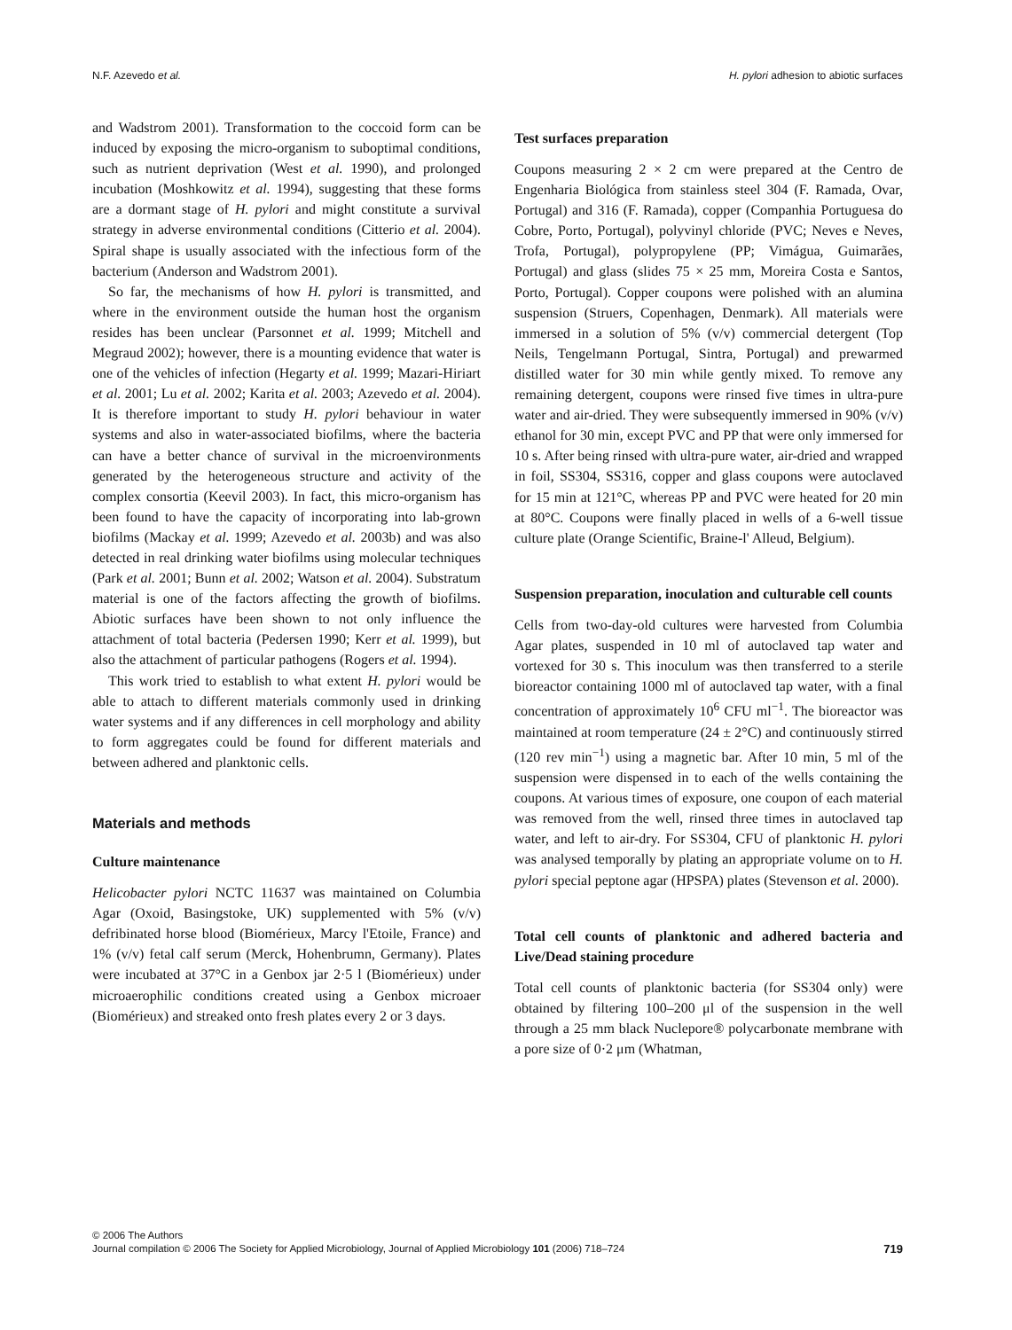N.F. Azevedo et al. H. pylori adhesion to abiotic surfaces
and Wadstrom 2001). Transformation to the coccoid form can be induced by exposing the micro-organism to suboptimal conditions, such as nutrient deprivation (West et al. 1990), and prolonged incubation (Moshkowitz et al. 1994), suggesting that these forms are a dormant stage of H. pylori and might constitute a survival strategy in adverse environmental conditions (Citterio et al. 2004). Spiral shape is usually associated with the infectious form of the bacterium (Anderson and Wadstrom 2001).
So far, the mechanisms of how H. pylori is transmitted, and where in the environment outside the human host the organism resides has been unclear (Parsonnet et al. 1999; Mitchell and Megraud 2002); however, there is a mounting evidence that water is one of the vehicles of infection (Hegarty et al. 1999; Mazari-Hiriart et al. 2001; Lu et al. 2002; Karita et al. 2003; Azevedo et al. 2004). It is therefore important to study H. pylori behaviour in water systems and also in water-associated biofilms, where the bacteria can have a better chance of survival in the microenvironments generated by the heterogeneous structure and activity of the complex consortia (Keevil 2003). In fact, this micro-organism has been found to have the capacity of incorporating into lab-grown biofilms (Mackay et al. 1999; Azevedo et al. 2003b) and was also detected in real drinking water biofilms using molecular techniques (Park et al. 2001; Bunn et al. 2002; Watson et al. 2004). Substratum material is one of the factors affecting the growth of biofilms. Abiotic surfaces have been shown to not only influence the attachment of total bacteria (Pedersen 1990; Kerr et al. 1999), but also the attachment of particular pathogens (Rogers et al. 1994).
This work tried to establish to what extent H. pylori would be able to attach to different materials commonly used in drinking water systems and if any differences in cell morphology and ability to form aggregates could be found for different materials and between adhered and planktonic cells.
Materials and methods
Culture maintenance
Helicobacter pylori NCTC 11637 was maintained on Columbia Agar (Oxoid, Basingstoke, UK) supplemented with 5% (v/v) defribinated horse blood (Biomérieux, Marcy l'Etoile, France) and 1% (v/v) fetal calf serum (Merck, Hohenbrumn, Germany). Plates were incubated at 37°C in a Genbox jar 2·5 l (Biomérieux) under microaerophilic conditions created using a Genbox microaer (Biomérieux) and streaked onto fresh plates every 2 or 3 days.
Test surfaces preparation
Coupons measuring 2 × 2 cm were prepared at the Centro de Engenharia Biológica from stainless steel 304 (F. Ramada, Ovar, Portugal) and 316 (F. Ramada), copper (Companhia Portuguesa do Cobre, Porto, Portugal), polyvinyl chloride (PVC; Neves e Neves, Trofa, Portugal), polypropylene (PP; Vimágua, Guimarães, Portugal) and glass (slides 75 × 25 mm, Moreira Costa e Santos, Porto, Portugal). Copper coupons were polished with an alumina suspension (Struers, Copenhagen, Denmark). All materials were immersed in a solution of 5% (v/v) commercial detergent (Top Neils, Tengelmann Portugal, Sintra, Portugal) and prewarmed distilled water for 30 min while gently mixed. To remove any remaining detergent, coupons were rinsed five times in ultra-pure water and air-dried. They were subsequently immersed in 90% (v/v) ethanol for 30 min, except PVC and PP that were only immersed for 10 s. After being rinsed with ultra-pure water, air-dried and wrapped in foil, SS304, SS316, copper and glass coupons were autoclaved for 15 min at 121°C, whereas PP and PVC were heated for 20 min at 80°C. Coupons were finally placed in wells of a 6-well tissue culture plate (Orange Scientific, Braine-l' Alleud, Belgium).
Suspension preparation, inoculation and culturable cell counts
Cells from two-day-old cultures were harvested from Columbia Agar plates, suspended in 10 ml of autoclaved tap water and vortexed for 30 s. This inoculum was then transferred to a sterile bioreactor containing 1000 ml of autoclaved tap water, with a final concentration of approximately 10<sup>6</sup> CFU ml<sup>−1</sup>. The bioreactor was maintained at room temperature (24 ± 2°C) and continuously stirred (120 rev min<sup>−1</sup>) using a magnetic bar. After 10 min, 5 ml of the suspension were dispensed in to each of the wells containing the coupons. At various times of exposure, one coupon of each material was removed from the well, rinsed three times in autoclaved tap water, and left to air-dry. For SS304, CFU of planktonic H. pylori was analysed temporally by plating an appropriate volume on to H. pylori special peptone agar (HPSPA) plates (Stevenson et al. 2000).
Total cell counts of planktonic and adhered bacteria and Live/Dead staining procedure
Total cell counts of planktonic bacteria (for SS304 only) were obtained by filtering 100–200 μl of the suspension in the well through a 25 mm black Nuclepore® polycarbonate membrane with a pore size of 0·2 μm (Whatman,
© 2006 The Authors
Journal compilation © 2006 The Society for Applied Microbiology, Journal of Applied Microbiology 101 (2006) 718–724
719